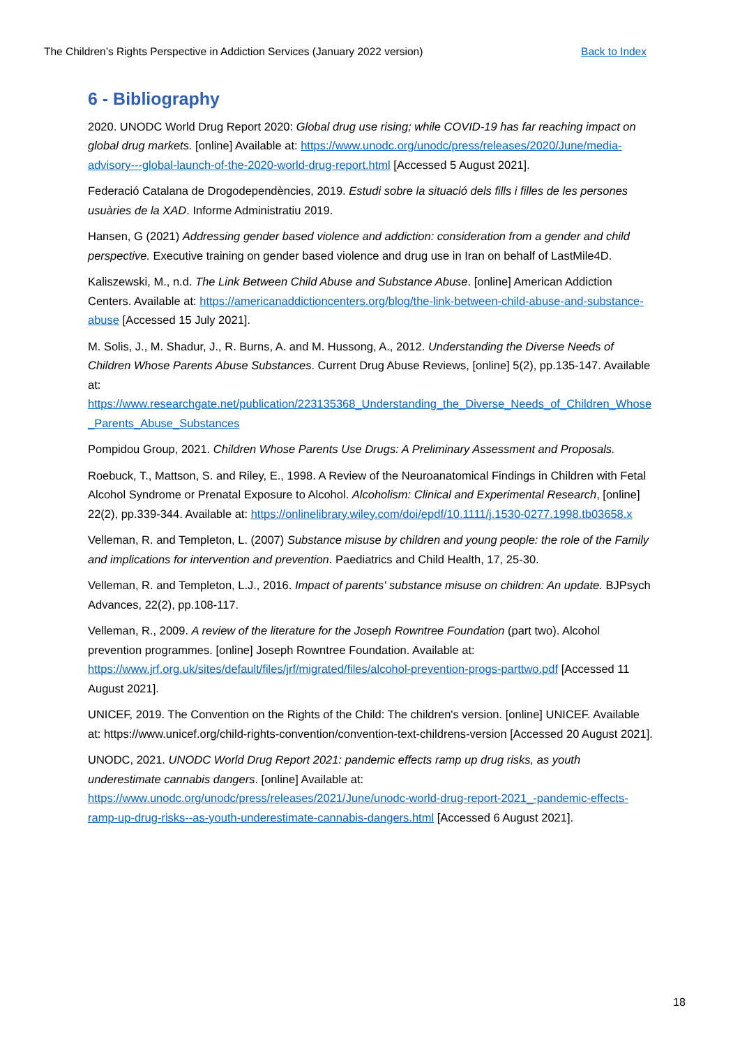The Children’s Rights Perspective in Addiction Services (January 2022 version) Back to Index
6 - Bibliography
2020. UNODC World Drug Report 2020: Global drug use rising; while COVID-19 has far reaching impact on global drug markets. [online] Available at: https://www.unodc.org/unodc/press/releases/2020/June/media-advisory---global-launch-of-the-2020-world-drug-report.html [Accessed 5 August 2021].
Federació Catalana de Drogodependències, 2019. Estudi sobre la situació dels fills i filles de les persones usuàries de la XAD. Informe Administratiu 2019.
Hansen, G (2021) Addressing gender based violence and addiction: consideration from a gender and child perspective. Executive training on gender based violence and drug use in Iran on behalf of LastMile4D.
Kaliszewski, M., n.d. The Link Between Child Abuse and Substance Abuse. [online] American Addiction Centers. Available at: https://americanaddictioncenters.org/blog/the-link-between-child-abuse-and-substance-abuse [Accessed 15 July 2021].
M. Solis, J., M. Shadur, J., R. Burns, A. and M. Hussong, A., 2012. Understanding the Diverse Needs of Children Whose Parents Abuse Substances. Current Drug Abuse Reviews, [online] 5(2), pp.135-147. Available at: https://www.researchgate.net/publication/223135368_Understanding_the_Diverse_Needs_of_Children_Whose_Parents_Abuse_Substances
Pompidou Group, 2021. Children Whose Parents Use Drugs: A Preliminary Assessment and Proposals.
Roebuck, T., Mattson, S. and Riley, E., 1998. A Review of the Neuroanatomical Findings in Children with Fetal Alcohol Syndrome or Prenatal Exposure to Alcohol. Alcoholism: Clinical and Experimental Research, [online] 22(2), pp.339-344. Available at: https://onlinelibrary.wiley.com/doi/epdf/10.1111/j.1530-0277.1998.tb03658.x
Velleman, R. and Templeton, L. (2007) Substance misuse by children and young people: the role of the Family and implications for intervention and prevention. Paediatrics and Child Health, 17, 25-30.
Velleman, R. and Templeton, L.J., 2016. Impact of parents' substance misuse on children: An update. BJPsych Advances, 22(2), pp.108-117.
Velleman, R., 2009. A review of the literature for the Joseph Rowntree Foundation (part two). Alcohol prevention programmes. [online] Joseph Rowntree Foundation. Available at: https://www.jrf.org.uk/sites/default/files/jrf/migrated/files/alcohol-prevention-progs-parttwo.pdf [Accessed 11 August 2021].
UNICEF, 2019. The Convention on the Rights of the Child: The children's version. [online] UNICEF. Available at: https://www.unicef.org/child-rights-convention/convention-text-childrens-version [Accessed 20 August 2021].
UNODC, 2021. UNODC World Drug Report 2021: pandemic effects ramp up drug risks, as youth underestimate cannabis dangers. [online] Available at: https://www.unodc.org/unodc/press/releases/2021/June/unodc-world-drug-report-2021_-pandemic-effects-ramp-up-drug-risks--as-youth-underestimate-cannabis-dangers.html [Accessed 6 August 2021].
18